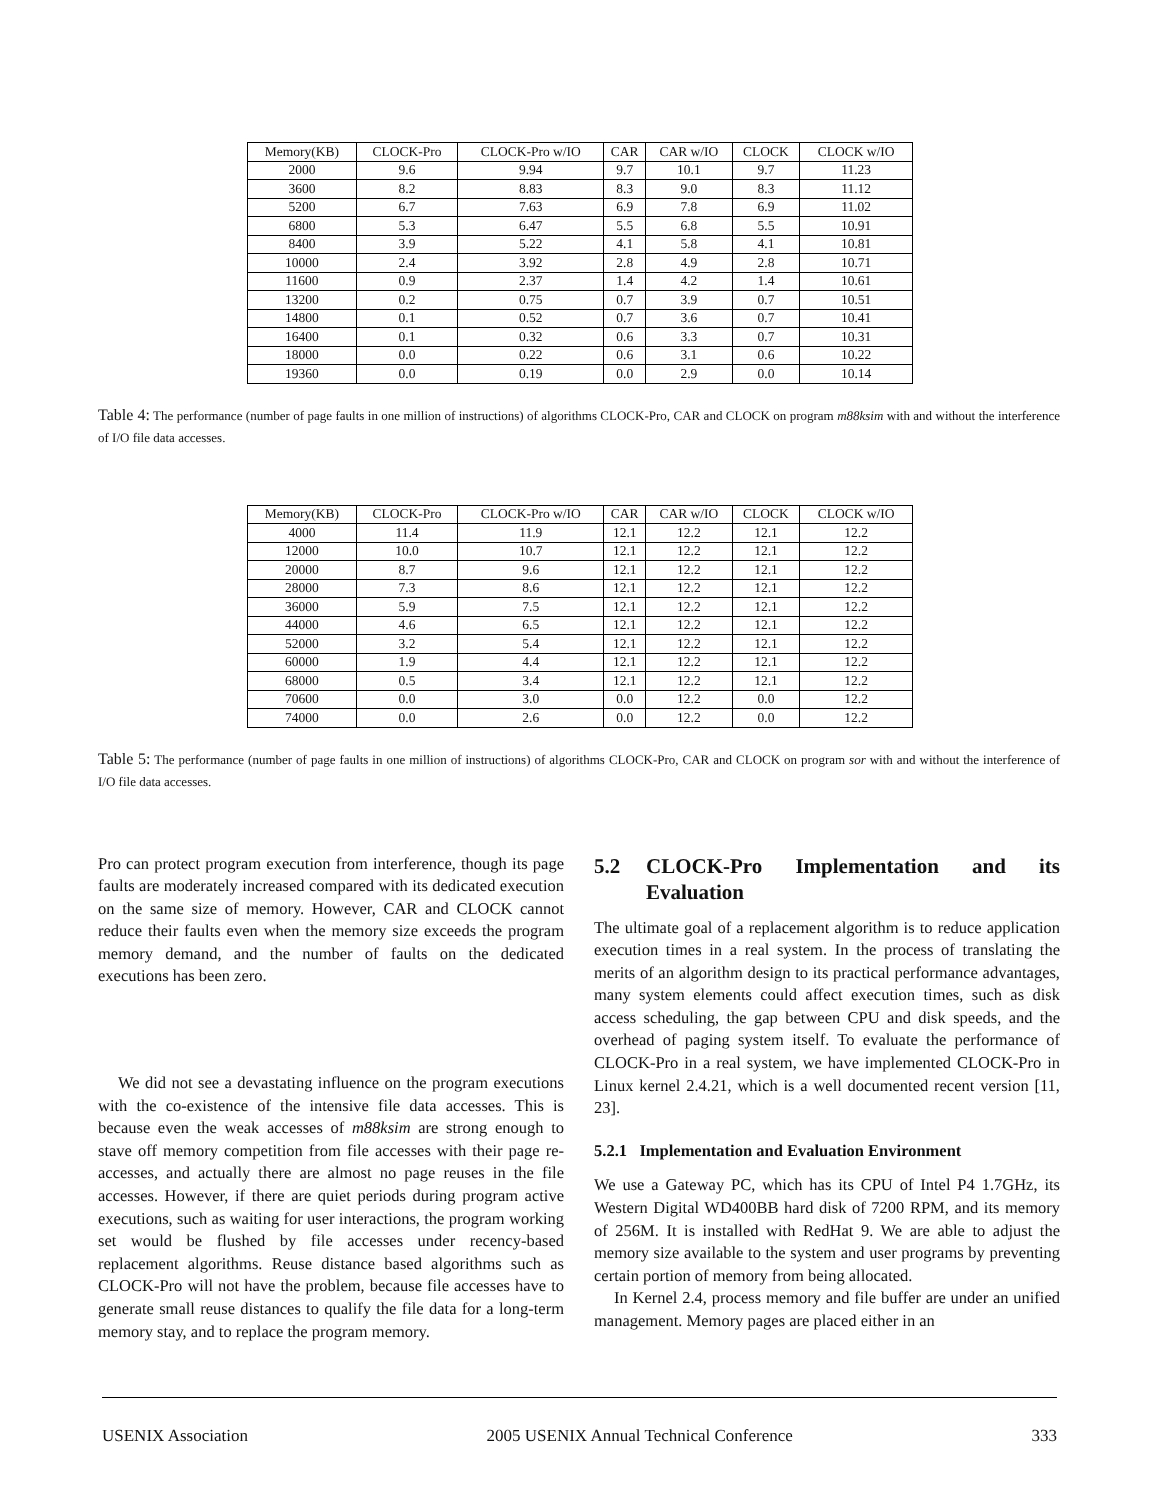| Memory(KB) | CLOCK-Pro | CLOCK-Pro w/IO | CAR | CAR w/IO | CLOCK | CLOCK w/IO |
| --- | --- | --- | --- | --- | --- | --- |
| 2000 | 9.6 | 9.94 | 9.7 | 10.1 | 9.7 | 11.23 |
| 3600 | 8.2 | 8.83 | 8.3 | 9.0 | 8.3 | 11.12 |
| 5200 | 6.7 | 7.63 | 6.9 | 7.8 | 6.9 | 11.02 |
| 6800 | 5.3 | 6.47 | 5.5 | 6.8 | 5.5 | 10.91 |
| 8400 | 3.9 | 5.22 | 4.1 | 5.8 | 4.1 | 10.81 |
| 10000 | 2.4 | 3.92 | 2.8 | 4.9 | 2.8 | 10.71 |
| 11600 | 0.9 | 2.37 | 1.4 | 4.2 | 1.4 | 10.61 |
| 13200 | 0.2 | 0.75 | 0.7 | 3.9 | 0.7 | 10.51 |
| 14800 | 0.1 | 0.52 | 0.7 | 3.6 | 0.7 | 10.41 |
| 16400 | 0.1 | 0.32 | 0.6 | 3.3 | 0.7 | 10.31 |
| 18000 | 0.0 | 0.22 | 0.6 | 3.1 | 0.6 | 10.22 |
| 19360 | 0.0 | 0.19 | 0.0 | 2.9 | 0.0 | 10.14 |
Table 4: The performance (number of page faults in one million of instructions) of algorithms CLOCK-Pro, CAR and CLOCK on program m88ksim with and without the interference of I/O file data accesses.
| Memory(KB) | CLOCK-Pro | CLOCK-Pro w/IO | CAR | CAR w/IO | CLOCK | CLOCK w/IO |
| --- | --- | --- | --- | --- | --- | --- |
| 4000 | 11.4 | 11.9 | 12.1 | 12.2 | 12.1 | 12.2 |
| 12000 | 10.0 | 10.7 | 12.1 | 12.2 | 12.1 | 12.2 |
| 20000 | 8.7 | 9.6 | 12.1 | 12.2 | 12.1 | 12.2 |
| 28000 | 7.3 | 8.6 | 12.1 | 12.2 | 12.1 | 12.2 |
| 36000 | 5.9 | 7.5 | 12.1 | 12.2 | 12.1 | 12.2 |
| 44000 | 4.6 | 6.5 | 12.1 | 12.2 | 12.1 | 12.2 |
| 52000 | 3.2 | 5.4 | 12.1 | 12.2 | 12.1 | 12.2 |
| 60000 | 1.9 | 4.4 | 12.1 | 12.2 | 12.1 | 12.2 |
| 68000 | 0.5 | 3.4 | 12.1 | 12.2 | 12.1 | 12.2 |
| 70600 | 0.0 | 3.0 | 0.0 | 12.2 | 0.0 | 12.2 |
| 74000 | 0.0 | 2.6 | 0.0 | 12.2 | 0.0 | 12.2 |
Table 5: The performance (number of page faults in one million of instructions) of algorithms CLOCK-Pro, CAR and CLOCK on program sor with and without the interference of I/O file data accesses.
Pro can protect program execution from interference, though its page faults are moderately increased compared with its dedicated execution on the same size of memory. However, CAR and CLOCK cannot reduce their faults even when the memory size exceeds the program memory demand, and the number of faults on the dedicated executions has been zero.
We did not see a devastating influence on the program executions with the co-existence of the intensive file data accesses. This is because even the weak accesses of m88ksim are strong enough to stave off memory competition from file accesses with their page re-accesses, and actually there are almost no page reuses in the file accesses. However, if there are quiet periods during program active executions, such as waiting for user interactions, the program working set would be flushed by file accesses under recency-based replacement algorithms. Reuse distance based algorithms such as CLOCK-Pro will not have the problem, because file accesses have to generate small reuse distances to qualify the file data for a long-term memory stay, and to replace the program memory.
5.2 CLOCK-Pro Implementation and its Evaluation
The ultimate goal of a replacement algorithm is to reduce application execution times in a real system. In the process of translating the merits of an algorithm design to its practical performance advantages, many system elements could affect execution times, such as disk access scheduling, the gap between CPU and disk speeds, and the overhead of paging system itself. To evaluate the performance of CLOCK-Pro in a real system, we have implemented CLOCK-Pro in Linux kernel 2.4.21, which is a well documented recent version [11, 23].
5.2.1 Implementation and Evaluation Environment
We use a Gateway PC, which has its CPU of Intel P4 1.7GHz, its Western Digital WD400BB hard disk of 7200 RPM, and its memory of 256M. It is installed with RedHat 9. We are able to adjust the memory size available to the system and user programs by preventing certain portion of memory from being allocated.
In Kernel 2.4, process memory and file buffer are under an unified management. Memory pages are placed either in an
USENIX Association 2005 USENIX Annual Technical Conference 333